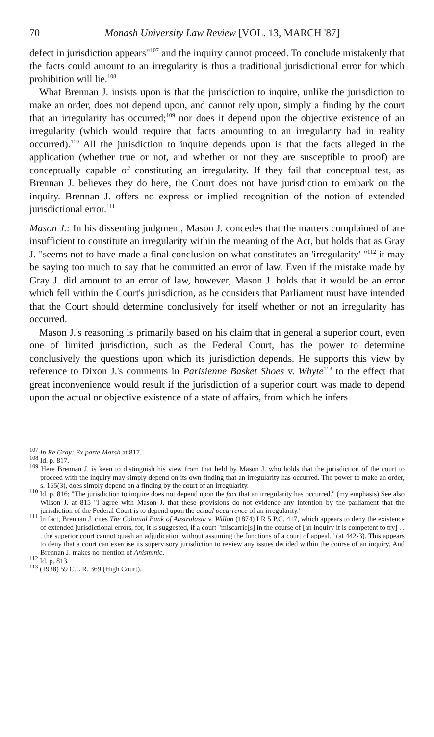70 Monash University Law Review [VOL. 13, MARCH '87]
defect in jurisdiction appears"<sup>107</sup> and the inquiry cannot proceed. To conclude mistakenly that the facts could amount to an irregularity is thus a traditional jurisdictional error for which prohibition will lie.<sup>108</sup>
What Brennan J. insists upon is that the jurisdiction to inquire, unlike the jurisdiction to make an order, does not depend upon, and cannot rely upon, simply a finding by the court that an irregularity has occurred;<sup>109</sup> nor does it depend upon the objective existence of an irregularity (which would require that facts amounting to an irregularity had in reality occurred).<sup>110</sup> All the jurisdiction to inquire depends upon is that the facts alleged in the application (whether true or not, and whether or not they are susceptible to proof) are conceptually capable of constituting an irregularity. If they fail that conceptual test, as Brennan J. believes they do here, the Court does not have jurisdiction to embark on the inquiry. Brennan J. offers no express or implied recognition of the notion of extended jurisdictional error.<sup>111</sup>
Mason J.: In his dissenting judgment, Mason J. concedes that the matters complained of are insufficient to constitute an irregularity within the meaning of the Act, but holds that as Gray J. "seems not to have made a final conclusion on what constitutes an 'irregularity' "<sup>112</sup> it may be saying too much to say that he committed an error of law. Even if the mistake made by Gray J. did amount to an error of law, however, Mason J. holds that it would be an error which fell within the Court's jurisdiction, as he considers that Parliament must have intended that the Court should determine conclusively for itself whether or not an irregularity has occurred.
Mason J.'s reasoning is primarily based on his claim that in general a superior court, even one of limited jurisdiction, such as the Federal Court, has the power to determine conclusively the questions upon which its jurisdiction depends. He supports this view by reference to Dixon J.'s comments in Parisienne Basket Shoes v. Whyte<sup>113</sup> to the effect that great inconvenience would result if the jurisdiction of a superior court was made to depend upon the actual or objective existence of a state of affairs, from which he infers
<sup>107</sup> In Re Gray; Ex parte Marsh at 817.
<sup>108</sup> Id. p. 817.
<sup>109</sup> Here Brennan J. is keen to distinguish his view from that held by Mason J. who holds that the jurisdiction of the court to proceed with the inquiry may simply depend on its own finding that an irregularity has occurred. The power to make an order, s. 165(3), does simply depend on a finding by the court of an irregularity.
<sup>110</sup> Id. p. 816; "The jurisdiction to inquire does not depend upon the fact that an irregularity has occurred." (my emphasis) See also Wilson J. at 815 "I agree with Mason J. that these provisions do not evidence any intention by the parliament that the jurisdiction of the Federal Court is to depend upon the actual occurrence of an irregularity."
<sup>111</sup> In fact, Brennan J. cites The Colonial Bank of Australasia v. Willan (1874) LR 5 P.C. 417, which appears to deny the existence of extended jurisdictional errors, for, it is suggested, if a court "miscarrie[s] in the course of [an inquiry it is competent to try] . . . the superior court cannot quash an adjudication without assuming the functions of a court of appeal." (at 442-3). This appears to deny that a court can exercise its supervisory jurisdiction to review any issues decided within the course of an inquiry. And Brennan J. makes no mention of Anisminic.
<sup>112</sup> Id. p. 813.
<sup>113</sup> (1938) 59 C.L.R. 369 (High Court).